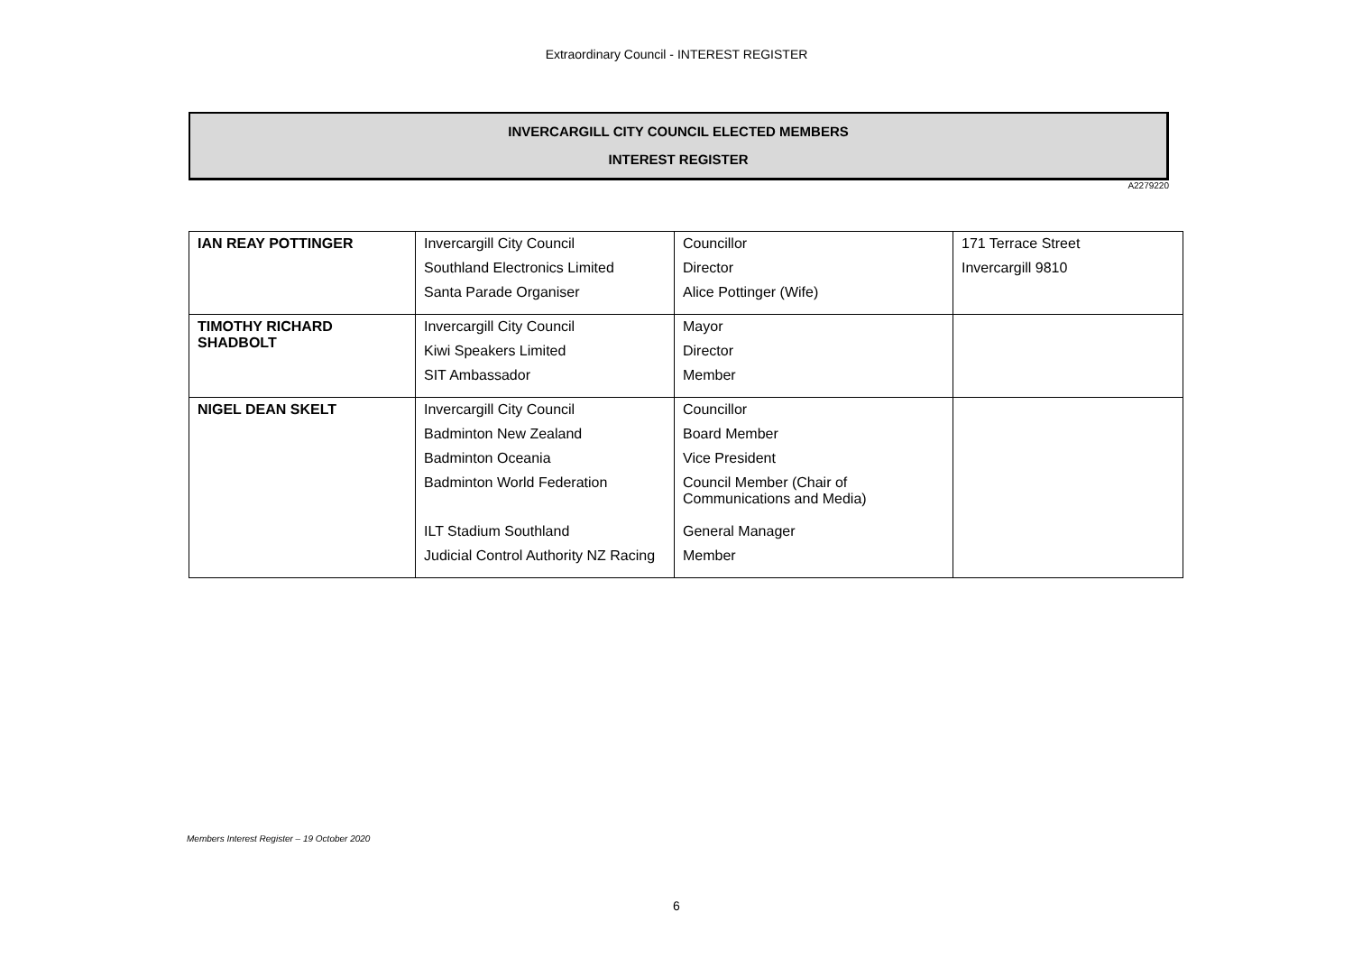Extraordinary Council - INTEREST REGISTER
INVERCARGILL CITY COUNCIL ELECTED MEMBERS
INTEREST REGISTER
A2279220
| IAN REAY POTTINGER | Invercargill City Council Southland Electronics Limited Santa Parade Organiser | Councillor Director Alice Pottinger (Wife) | 171 Terrace Street Invercargill 9810 |
| TIMOTHY RICHARD SHADBOLT | Invercargill City Council Kiwi Speakers Limited SIT Ambassador | Mayor Director Member | |
| NIGEL DEAN SKELT | Invercargill City Council Badminton New Zealand Badminton Oceania Badminton World Federation ILT Stadium Southland Judicial Control Authority NZ Racing | Councillor Board Member Vice President Council Member (Chair of Communications and Media) General Manager Member | |
Members Interest Register – 19 October 2020
6